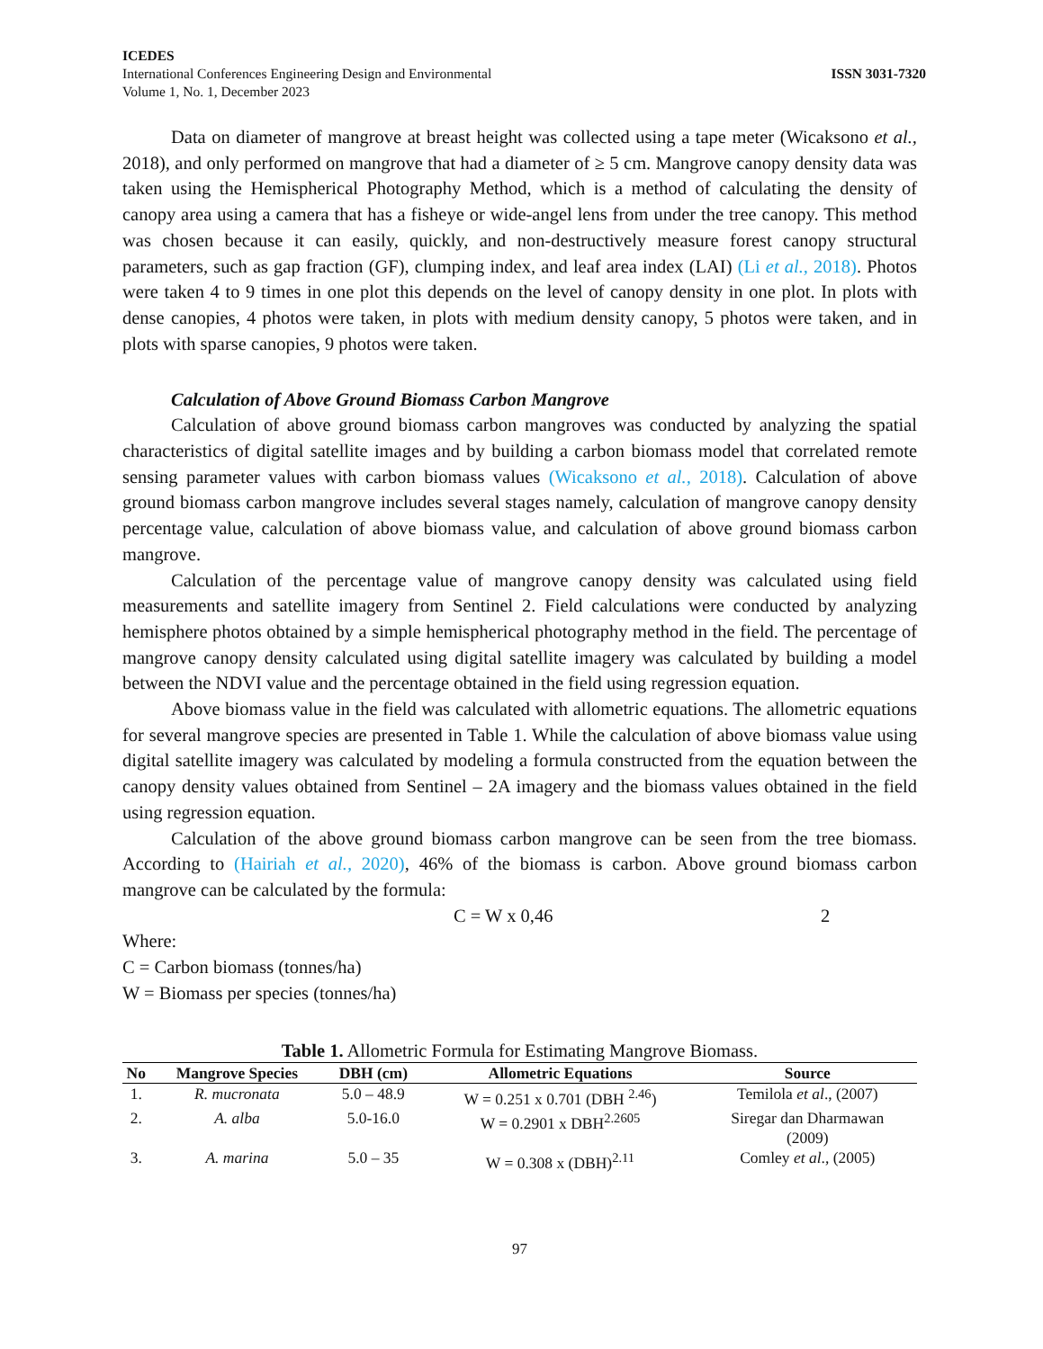ICEDES
International Conferences Engineering Design and Environmental
Volume 1, No. 1, December 2023
ISSN 3031-7320
Data on diameter of mangrove at breast height was collected using a tape meter (Wicaksono et al., 2018), and only performed on mangrove that had a diameter of ≥ 5 cm. Mangrove canopy density data was taken using the Hemispherical Photography Method, which is a method of calculating the density of canopy area using a camera that has a fisheye or wide-angel lens from under the tree canopy. This method was chosen because it can easily, quickly, and non-destructively measure forest canopy structural parameters, such as gap fraction (GF), clumping index, and leaf area index (LAI) (Li et al., 2018). Photos were taken 4 to 9 times in one plot this depends on the level of canopy density in one plot. In plots with dense canopies, 4 photos were taken, in plots with medium density canopy, 5 photos were taken, and in plots with sparse canopies, 9 photos were taken.
Calculation of Above Ground Biomass Carbon Mangrove
Calculation of above ground biomass carbon mangroves was conducted by analyzing the spatial characteristics of digital satellite images and by building a carbon biomass model that correlated remote sensing parameter values with carbon biomass values (Wicaksono et al., 2018). Calculation of above ground biomass carbon mangrove includes several stages namely, calculation of mangrove canopy density percentage value, calculation of above biomass value, and calculation of above ground biomass carbon mangrove.
Calculation of the percentage value of mangrove canopy density was calculated using field measurements and satellite imagery from Sentinel 2. Field calculations were conducted by analyzing hemisphere photos obtained by a simple hemispherical photography method in the field. The percentage of mangrove canopy density calculated using digital satellite imagery was calculated by building a model between the NDVI value and the percentage obtained in the field using regression equation.
Above biomass value in the field was calculated with allometric equations. The allometric equations for several mangrove species are presented in Table 1. While the calculation of above biomass value using digital satellite imagery was calculated by modeling a formula constructed from the equation between the canopy density values obtained from Sentinel – 2A imagery and the biomass values obtained in the field using regression equation.
Calculation of the above ground biomass carbon mangrove can be seen from the tree biomass. According to (Hairiah et al., 2020), 46% of the biomass is carbon. Above ground biomass carbon mangrove can be calculated by the formula:
C = W x 0,46 2
Where:
C = Carbon biomass (tonnes/ha)
W = Biomass per species (tonnes/ha)
Table 1. Allometric Formula for Estimating Mangrove Biomass.
| No | Mangrove Species | DBH (cm) | Allometric Equations | Source |
| --- | --- | --- | --- | --- |
| 1. | R. mucronata | 5.0 – 48.9 | W = 0.251 x 0.701 (DBH <sup>2.46</sup>) | Temilola et al ., (2007) |
| 2. | A. alba | 5.0-16.0 | W = 0.2901 x DBH<sup>2.2605</sup> | Siregar dan Dharmawan (2009) |
| 3. | A. marina | 5.0 – 35 | W = 0.308 x (DBH)<sup>2.11</sup> | Comley et al ., (2005) |
97